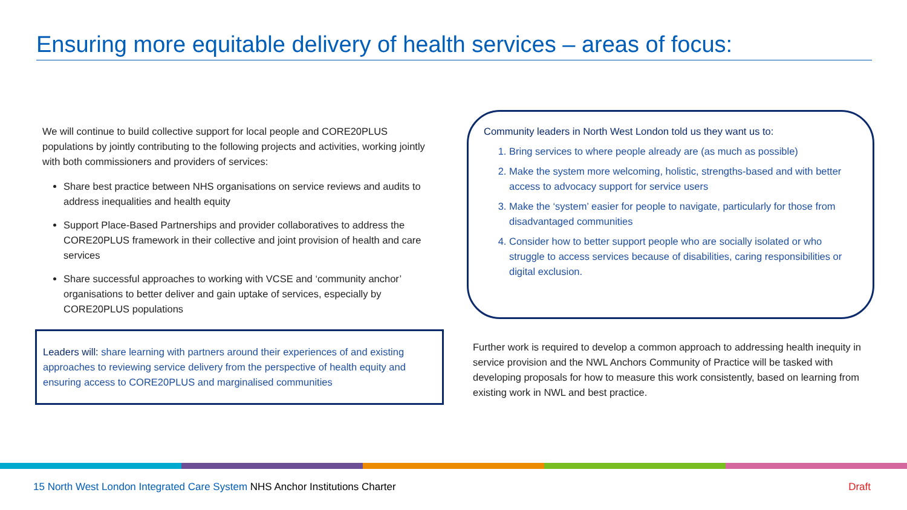Ensuring more equitable delivery of health services – areas of focus:
We will continue to build collective support for local people and CORE20PLUS populations by jointly contributing to the following projects and activities, working jointly with both commissioners and providers of services:
Share best practice between NHS organisations on service reviews and audits to address inequalities and health equity
Support Place-Based Partnerships and provider collaboratives to address the CORE20PLUS framework in their collective and joint provision of health and care services
Share successful approaches to working with VCSE and ‘community anchor’ organisations to better deliver and gain uptake of services, especially by CORE20PLUS populations
Leaders will: share learning with partners around their experiences of and existing approaches to reviewing service delivery from the perspective of health equity and ensuring access to CORE20PLUS and marginalised communities
Community leaders in North West London told us they want us to:
1. Bring services to where people already are (as much as possible)
2. Make the system more welcoming, holistic, strengths-based and with better access to advocacy support for service users
3. Make the ‘system’ easier for people to navigate, particularly for those from disadvantaged communities
4. Consider how to better support people who are socially isolated or who struggle to access services because of disabilities, caring responsibilities or digital exclusion.
Further work is required to develop a common approach to addressing health inequity in service provision and the NWL Anchors Community of Practice will be tasked with developing proposals for how to measure this work consistently, based on learning from existing work in NWL and best practice.
15 North West London Integrated Care System NHS Anchor Institutions Charter Draft